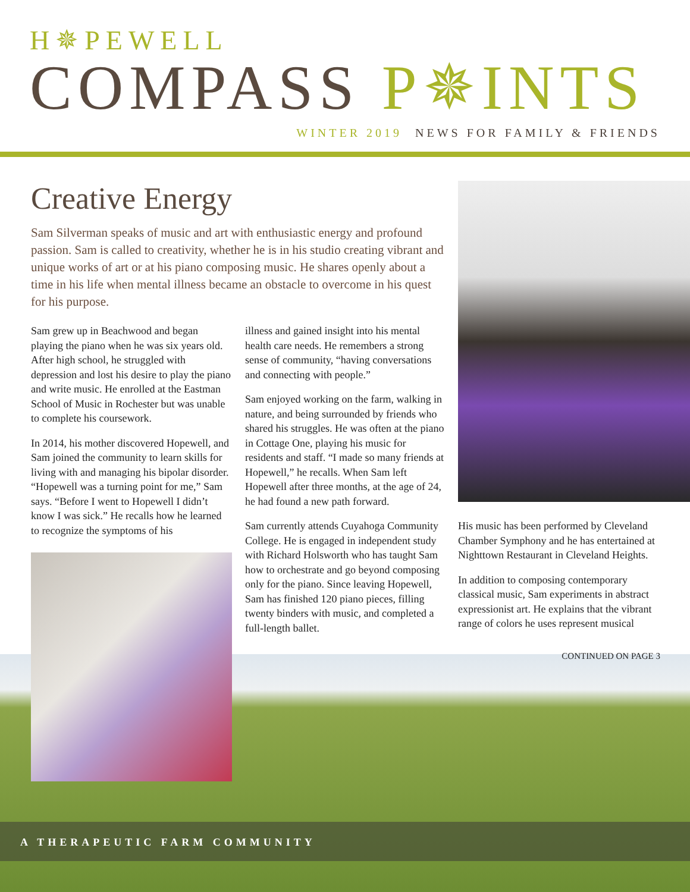H✵PEWELL
COMPASS P✵INTS
WINTER 2019 NEWS FOR FAMILY & FRIENDS
Creative Energy
Sam Silverman speaks of music and art with enthusiastic energy and profound passion. Sam is called to creativity, whether he is in his studio creating vibrant and unique works of art or at his piano composing music. He shares openly about a time in his life when mental illness became an obstacle to overcome in his quest for his purpose.
Sam grew up in Beachwood and began playing the piano when he was six years old. After high school, he struggled with depression and lost his desire to play the piano and write music. He enrolled at the Eastman School of Music in Rochester but was unable to complete his coursework.
In 2014, his mother discovered Hopewell, and Sam joined the community to learn skills for living with and managing his bipolar disorder. “Hopewell was a turning point for me,” Sam says. “Before I went to Hopewell I didn’t know I was sick.” He recalls how he learned to recognize the symptoms of his
illness and gained insight into his mental health care needs. He remembers a strong sense of community, “having conversations and connecting with people.”
Sam enjoyed working on the farm, walking in nature, and being surrounded by friends who shared his struggles. He was often at the piano in Cottage One, playing his music for residents and staff. “I made so many friends at Hopewell,” he recalls. When Sam left Hopewell after three months, at the age of 24, he had found a new path forward.
Sam currently attends Cuyahoga Community College. He is engaged in independent study with Richard Holsworth who has taught Sam how to orchestrate and go beyond composing only for the piano. Since leaving Hopewell, Sam has finished 120 piano pieces, filling twenty binders with music, and completed a full-length ballet.
His music has been performed by Cleveland Chamber Symphony and he has entertained at Nighttown Restaurant in Cleveland Heights.
In addition to composing contemporary classical music, Sam experiments in abstract expressionist art. He explains that the vibrant range of colors he uses represent musical
CONTINUED ON PAGE 3
A THERAPEUTIC FARM COMMUNITY